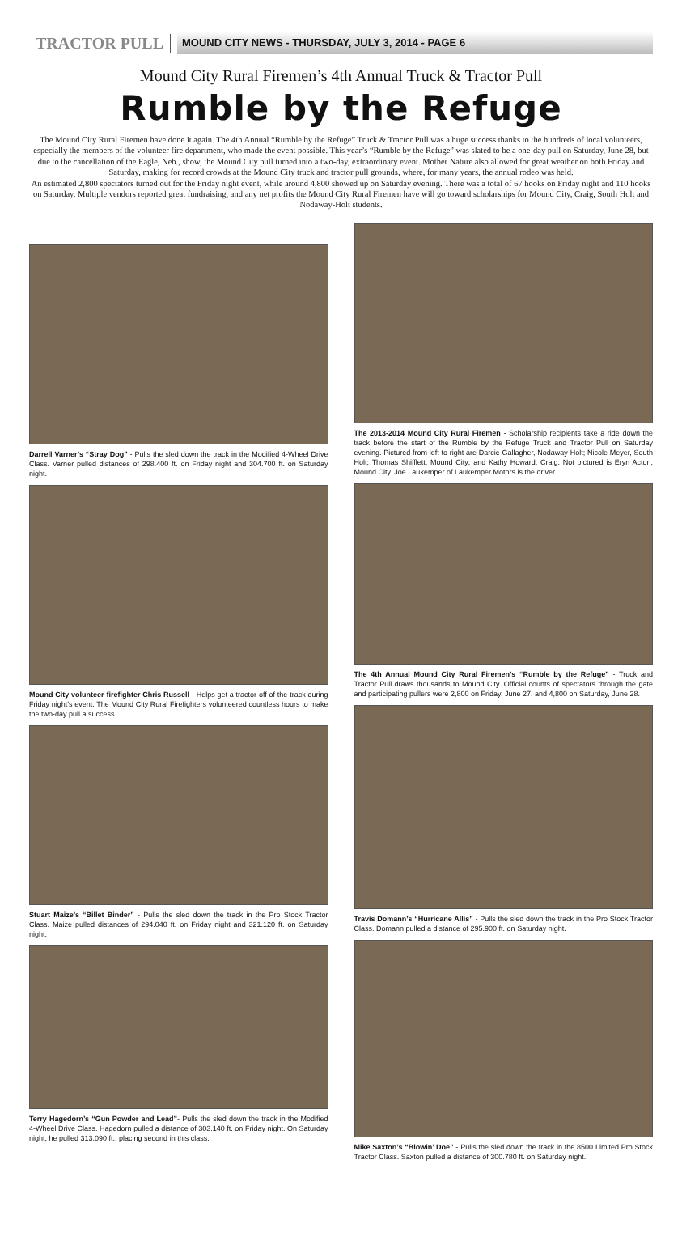TRACTOR PULL
MOUND CITY NEWS - THURSDAY, JULY 3, 2014 - PAGE 6
Mound City Rural Firemen’s 4th Annual Truck & Tractor Pull
Rumble by the Refuge
The Mound City Rural Firemen have done it again. The 4th Annual “Rumble by the Refuge” Truck & Tractor Pull was a huge success thanks to the hundreds of local volunteers, especially the members of the volunteer fire department, who made the event possible. This year’s “Rumble by the Refuge” was slated to be a one-day pull on Saturday, June 28, but due to the cancellation of the Eagle, Neb., show, the Mound City pull turned into a two-day, extraordinary event. Mother Nature also allowed for great weather on both Friday and Saturday, making for record crowds at the Mound City truck and tractor pull grounds, where, for many years, the annual rodeo was held.
An estimated 2,800 spectators turned out for the Friday night event, while around 4,800 showed up on Saturday evening. There was a total of 67 hooks on Friday night and 110 hooks on Saturday. Multiple vendors reported great fundraising, and any net profits the Mound City Rural Firemen have will go toward scholarships for Mound City, Craig, South Holt and Nodaway-Holt students.
Darrell Varner’s “Stray Dog” - Pulls the sled down the track in the Modified 4-Wheel Drive Class. Varner pulled distances of 298.400 ft. on Friday night and 304.700 ft. on Saturday night.
Mound City volunteer firefighter Chris Russell - Helps get a tractor off of the track during Friday night’s event. The Mound City Rural Firefighters volunteered countless hours to make the two-day pull a success.
Stuart Maize’s “Billet Binder” - Pulls the sled down the track in the Pro Stock Tractor Class. Maize pulled distances of 294.040 ft. on Friday night and 321.120 ft. on Saturday night.
Terry Hagedorn’s “Gun Powder and Lead”- Pulls the sled down the track in the Modified 4-Wheel Drive Class. Hagedorn pulled a distance of 303.140 ft. on Friday night. On Saturday night, he pulled 313.090 ft., placing second in this class.
The 2013-2014 Mound City Rural Firemen - Scholarship recipients take a ride down the track before the start of the Rumble by the Refuge Truck and Tractor Pull on Saturday evening. Pictured from left to right are Darcie Gallagher, Nodaway-Holt; Nicole Meyer, South Holt; Thomas Shifflett, Mound City; and Kathy Howard, Craig. Not pictured is Eryn Acton, Mound City. Joe Laukemper of Laukemper Motors is the driver.
The 4th Annual Mound City Rural Firemen’s “Rumble by the Refuge” - Truck and Tractor Pull draws thousands to Mound City. Official counts of spectators through the gate and participating pullers were 2,800 on Friday, June 27, and 4,800 on Saturday, June 28.
Travis Domann’s “Hurricane Allis” - Pulls the sled down the track in the Pro Stock Tractor Class. Domann pulled a distance of 295.900 ft. on Saturday night.
Mike Saxton’s “Blowin’ Doe” - Pulls the sled down the track in the 8500 Limited Pro Stock Tractor Class. Saxton pulled a distance of 300.780 ft. on Saturday night.